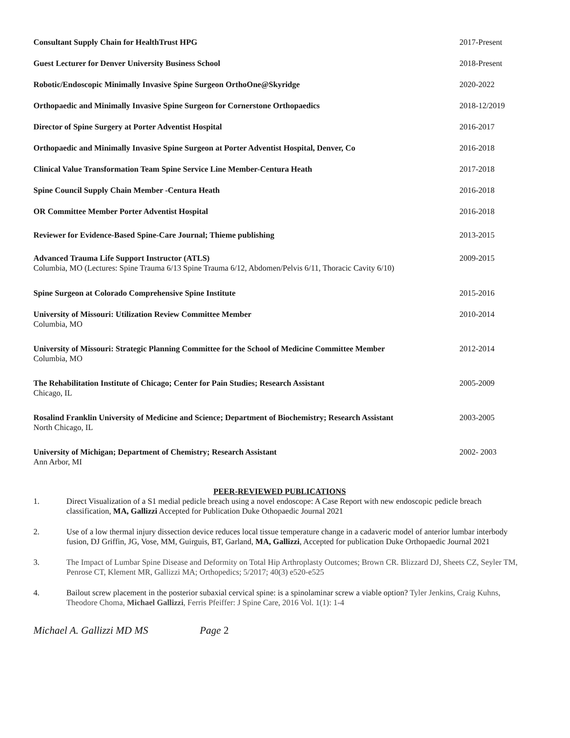Consultant Supply Chain for HealthTrust HPG
2017-Present
Guest Lecturer for Denver University Business School
2018-Present
Robotic/Endoscopic Minimally Invasive Spine Surgeon OrthoOne@Skyridge
2020-2022
Orthopaedic and Minimally Invasive Spine Surgeon for Cornerstone Orthopaedics
2018-12/2019
Director of Spine Surgery at Porter Adventist Hospital
2016-2017
Orthopaedic and Minimally Invasive Spine Surgeon at Porter Adventist Hospital, Denver, Co
2016-2018
Clinical Value Transformation Team Spine Service Line Member-Centura Heath
2017-2018
Spine Council Supply Chain Member -Centura Heath
2016-2018
OR Committee Member Porter Adventist Hospital
2016-2018
Reviewer for Evidence-Based Spine-Care Journal; Thieme publishing
2013-2015
Advanced Trauma Life Support Instructor (ATLS)
Columbia, MO (Lectures: Spine Trauma 6/13 Spine Trauma 6/12, Abdomen/Pelvis 6/11, Thoracic Cavity 6/10)
2009-2015
Spine Surgeon at Colorado Comprehensive Spine Institute
2015-2016
University of Missouri: Utilization Review Committee Member
Columbia, MO
2010-2014
University of Missouri: Strategic Planning Committee for the School of Medicine Committee Member
Columbia, MO
2012-2014
The Rehabilitation Institute of Chicago; Center for Pain Studies; Research Assistant
Chicago, IL
2005-2009
Rosalind Franklin University of Medicine and Science; Department of Biochemistry; Research Assistant
North Chicago, IL
2003-2005
University of Michigan; Department of Chemistry; Research Assistant
Ann Arbor, MI
2002- 2003
PEER-REVIEWED PUBLICATIONS
1. Direct Visualization of a S1 medial pedicle breach using a novel endoscope: A Case Report with new endoscopic pedicle breach classification, MA, Gallizzi Accepted for Publication Duke Othopaedic Journal 2021
2. Use of a low thermal injury dissection device reduces local tissue temperature change in a cadaveric model of anterior lumbar interbody fusion, DJ Griffin, JG, Vose, MM, Guirguis, BT, Garland, MA, Gallizzi, Accepted for publication Duke Orthopaedic Journal 2021
3. The Impact of Lumbar Spine Disease and Deformity on Total Hip Arthroplasty Outcomes; Brown CR. Blizzard DJ, Sheets CZ, Seyler TM, Penrose CT, Klement MR, Gallizzi MA; Orthopedics; 5/2017; 40(3) e520-e525
4. Bailout screw placement in the posterior subaxial cervical spine: is a spinolaminar screw a viable option? Tyler Jenkins, Craig Kuhns, Theodore Choma, Michael Gallizzi, Ferris Pfeiffer: J Spine Care, 2016 Vol. 1(1): 1-4
Michael A. Gallizzi MD MS Page 2